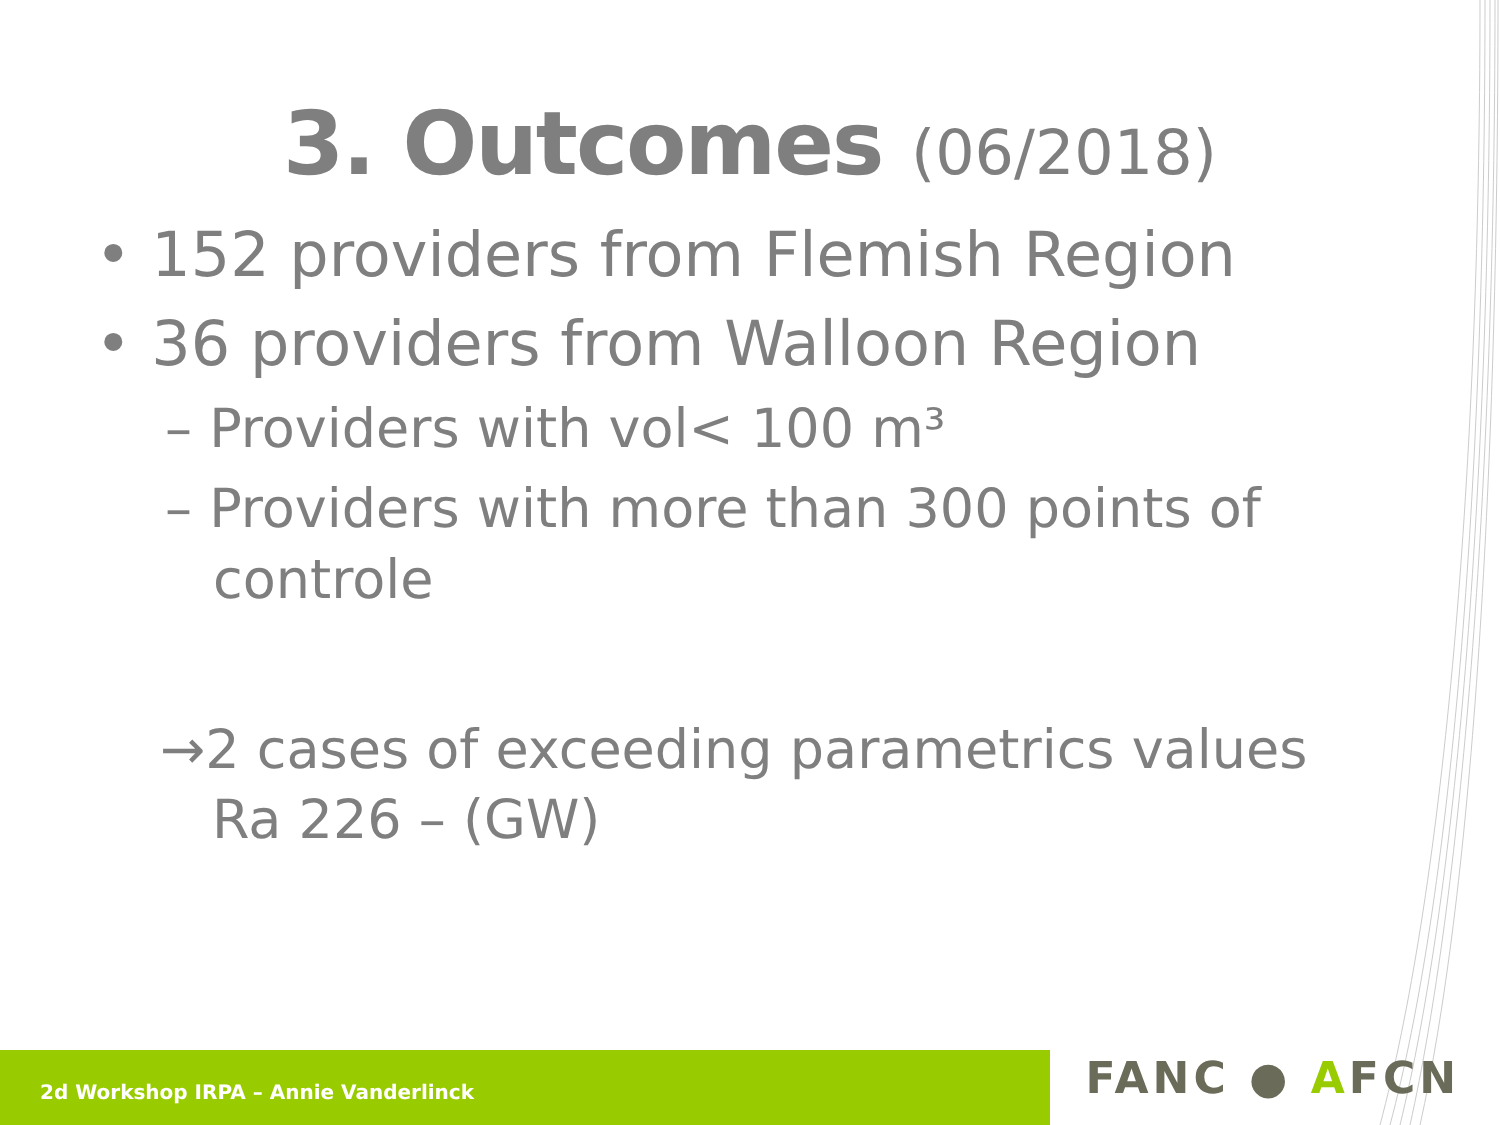3. Outcomes (06/2018)
• 152 providers from Flemish Region
• 36 providers from Walloon Region
– Providers with vol< 100 m³
– Providers with more than 300 points of controle
→2 cases of exceeding parametrics values Ra 226 – (GW)
2d Workshop IRPA – Annie Vanderlinck
FANC ● AFCN